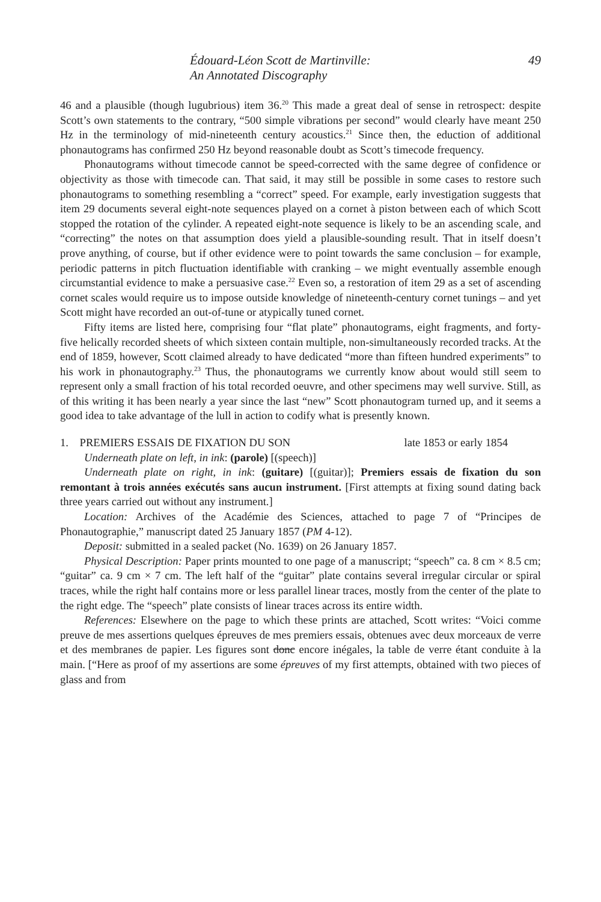Édouard-Léon Scott de Martinville:
An Annotated Discography
49
46 and a plausible (though lugubrious) item 36.<sup>20</sup> This made a great deal of sense in retrospect: despite Scott’s own statements to the contrary, “500 simple vibrations per second” would clearly have meant 250 Hz in the terminology of mid-nineteenth century acoustics.<sup>21</sup> Since then, the eduction of additional phonautograms has confirmed 250 Hz beyond reasonable doubt as Scott’s timecode frequency.
Phonautograms without timecode cannot be speed-corrected with the same degree of confidence or objectivity as those with timecode can. That said, it may still be possible in some cases to restore such phonautograms to something resembling a “correct” speed. For example, early investigation suggests that item 29 documents several eight-note sequences played on a cornet à piston between each of which Scott stopped the rotation of the cylinder. A repeated eight-note sequence is likely to be an ascending scale, and “correcting” the notes on that assumption does yield a plausible-sounding result. That in itself doesn’t prove anything, of course, but if other evidence were to point towards the same conclusion – for example, periodic patterns in pitch fluctuation identifiable with cranking – we might eventually assemble enough circumstantial evidence to make a persuasive case.<sup>22</sup> Even so, a restoration of item 29 as a set of ascending cornet scales would require us to impose outside knowledge of nineteenth-century cornet tunings – and yet Scott might have recorded an out-of-tune or atypically tuned cornet.
Fifty items are listed here, comprising four “flat plate” phonautograms, eight fragments, and forty-five helically recorded sheets of which sixteen contain multiple, non-simultaneously recorded tracks. At the end of 1859, however, Scott claimed already to have dedicated “more than fifteen hundred experiments” to his work in phonautography.<sup>23</sup> Thus, the phonautograms we currently know about would still seem to represent only a small fraction of his total recorded oeuvre, and other specimens may well survive. Still, as of this writing it has been nearly a year since the last “new” Scott phonautogram turned up, and it seems a good idea to take advantage of the lull in action to codify what is presently known.
1. PREMIERS ESSAIS DE FIXATION DU SON late 1853 or early 1854
Underneath plate on left, in ink: (parole) [(speech)]
Underneath plate on right, in ink: (guitare) [(guitar)]; Premiers essais de fixation du son remontant à trois années exécutés sans aucun instrument. [First attempts at fixing sound dating back three years carried out without any instrument.]
Location: Archives of the Académie des Sciences, attached to page 7 of “Principes de Phonautographie,” manuscript dated 25 January 1857 (PM 4-12).
Deposit: submitted in a sealed packet (No. 1639) on 26 January 1857.
Physical Description: Paper prints mounted to one page of a manuscript; “speech” ca. 8 cm × 8.5 cm; “guitar” ca. 9 cm × 7 cm. The left half of the “guitar” plate contains several irregular circular or spiral traces, while the right half contains more or less parallel linear traces, mostly from the center of the plate to the right edge. The “speech” plate consists of linear traces across its entire width.
References: Elsewhere on the page to which these prints are attached, Scott writes: “Voici comme preuve de mes assertions quelques épreuves de mes premiers essais, obtenues avec deux morceaux de verre et des membranes de papier. Les figures sont donc encore inégales, la table de verre étant conduite à la main. [“Here as proof of my assertions are some épreuves of my first attempts, obtained with two pieces of glass and from